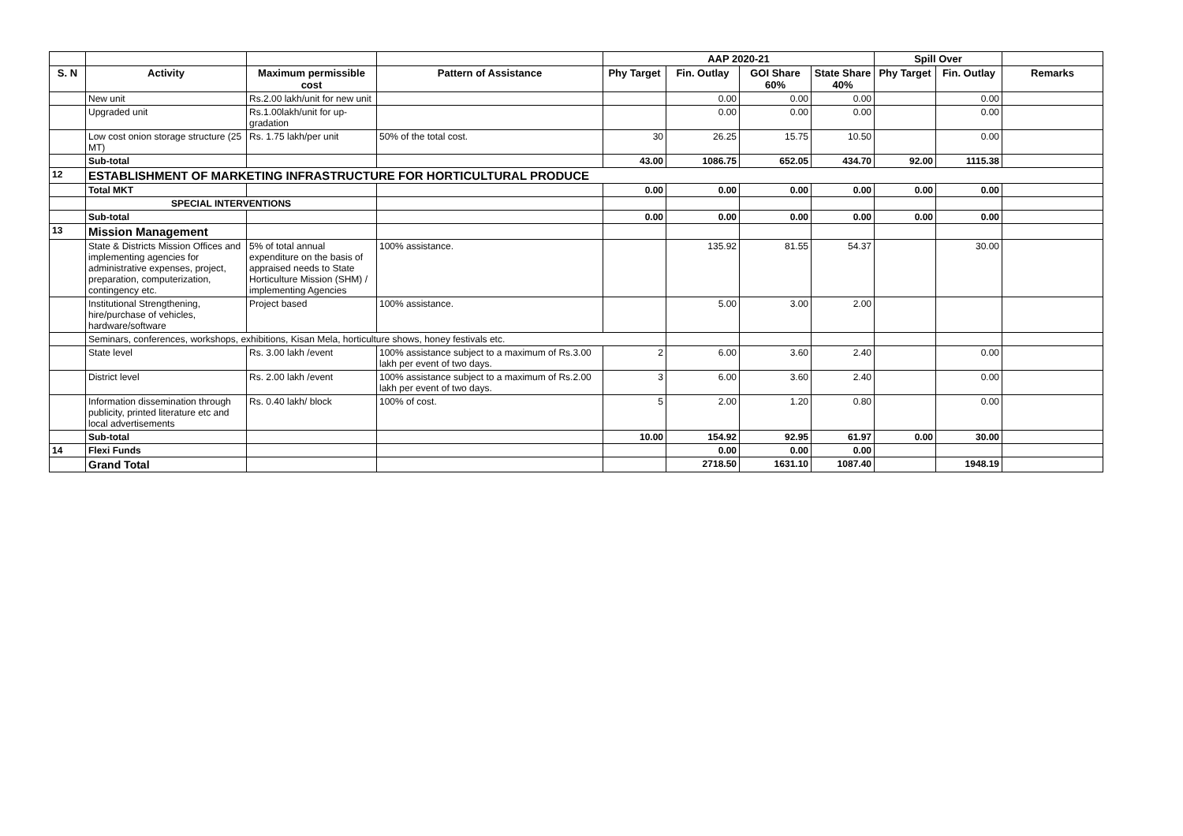| | | | | AAP 2020-21 | | | | Spill Over | | |
| --- | --- | --- | --- | --- | --- | --- | --- | --- | --- | --- |
| S. N | Activity | Maximum permissible cost | Pattern of Assistance | Phy Target | Fin. Outlay | GOI Share 60% | State Share 40% | Phy Target | Fin. Outlay | Remarks |
| | New unit | Rs.2.00 lakh/unit for new unit | | | 0.00 | 0.00 | 0.00 | | 0.00 | |
| | Upgraded unit | Rs.1.00lakh/unit for up-gradation | | | 0.00 | 0.00 | 0.00 | | 0.00 | |
| | Low cost onion storage structure (25 MT) | Rs. 1.75 lakh/per unit | 50% of the total cost. | 30 | 26.25 | 15.75 | 10.50 | | 0.00 | |
| | Sub-total | | | 43.00 | 1086.75 | 652.05 | 434.70 | 92.00 | 1115.38 | |
| 12 | ESTABLISHMENT OF MARKETING INFRASTRUCTURE FOR HORTICULTURAL PRODUCE | | | | | | | | | |
| | Total MKT | | | 0.00 | 0.00 | 0.00 | 0.00 | 0.00 | 0.00 | |
| | SPECIAL INTERVENTIONS | | | | | | | | | |
| | Sub-total | | | 0.00 | 0.00 | 0.00 | 0.00 | 0.00 | 0.00 | |
| 13 | Mission Management | | | | | | | | | |
| | State & Districts Mission Offices and implementing agencies for administrative expenses, project, preparation, computerization, contingency etc. | 5% of total annual expenditure on the basis of appraised needs to State Horticulture Mission (SHM) / implementing Agencies | 100% assistance. | | 135.92 | 81.55 | 54.37 | | 30.00 | |
| | Institutional Strengthening, hire/purchase of vehicles, hardware/software | Project based | 100% assistance. | | 5.00 | 3.00 | 2.00 | | | |
| | Seminars, conferences, workshops, exhibitions, Kisan Mela, horticulture shows, honey festivals etc. | | | | | | | | | |
| | State level | Rs. 3.00 lakh /event | 100% assistance subject to a maximum of Rs.3.00 lakh per event of two days. | 2 | 6.00 | 3.60 | 2.40 | | 0.00 | |
| | District level | Rs. 2.00 lakh /event | 100% assistance subject to a maximum of Rs.2.00 lakh per event of two days. | 3 | 6.00 | 3.60 | 2.40 | | 0.00 | |
| | Information dissemination through publicity, printed literature etc and local advertisements | Rs. 0.40 lakh/ block | 100% of cost. | 5 | 2.00 | 1.20 | 0.80 | | 0.00 | |
| | Sub-total | | | 10.00 | 154.92 | 92.95 | 61.97 | 0.00 | 30.00 | |
| 14 | Flexi Funds | | | | 0.00 | 0.00 | 0.00 | | | |
| | Grand Total | | | | 2718.50 | 1631.10 | 1087.40 | | 1948.19 | |